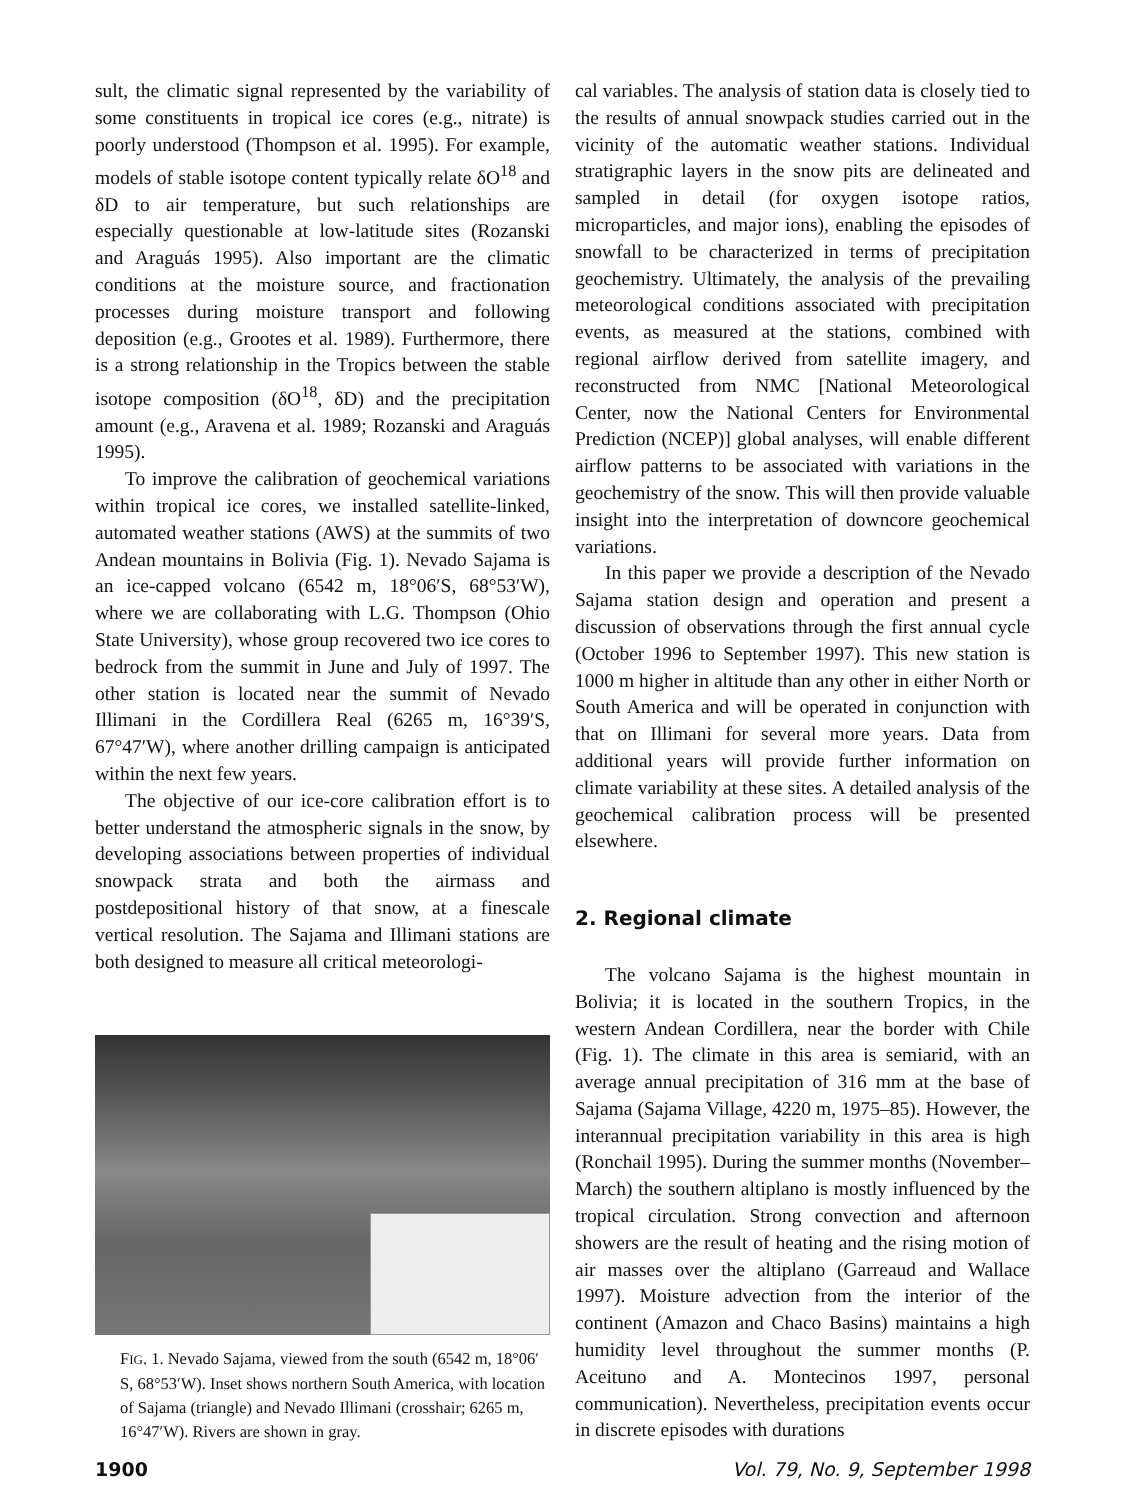sult, the climatic signal represented by the variability of some constituents in tropical ice cores (e.g., nitrate) is poorly understood (Thompson et al. 1995). For example, models of stable isotope content typically relate δO<sup>18</sup> and δD to air temperature, but such relationships are especially questionable at low-latitude sites (Rozanski and Araguás 1995). Also important are the climatic conditions at the moisture source, and fractionation processes during moisture transport and following deposition (e.g., Grootes et al. 1989). Furthermore, there is a strong relationship in the Tropics between the stable isotope composition (δO<sup>18</sup>, δD) and the precipitation amount (e.g., Aravena et al. 1989; Rozanski and Araguás 1995).
To improve the calibration of geochemical variations within tropical ice cores, we installed satellite-linked, automated weather stations (AWS) at the summits of two Andean mountains in Bolivia (Fig. 1). Nevado Sajama is an ice-capped volcano (6542 m, 18°06′S, 68°53′W), where we are collaborating with L.G. Thompson (Ohio State University), whose group recovered two ice cores to bedrock from the summit in June and July of 1997. The other station is located near the summit of Nevado Illimani in the Cordillera Real (6265 m, 16°39′S, 67°47′W), where another drilling campaign is anticipated within the next few years.
The objective of our ice-core calibration effort is to better understand the atmospheric signals in the snow, by developing associations between properties of individual snowpack strata and both the airmass and postdepositional history of that snow, at a finescale vertical resolution. The Sajama and Illimani stations are both designed to measure all critical meteorologi-
FIG. 1. Nevado Sajama, viewed from the south (6542 m, 18°06′ S, 68°53′W). Inset shows northern South America, with location of Sajama (triangle) and Nevado Illimani (crosshair; 6265 m, 16°47′W). Rivers are shown in gray.
cal variables. The analysis of station data is closely tied to the results of annual snowpack studies carried out in the vicinity of the automatic weather stations. Individual stratigraphic layers in the snow pits are delineated and sampled in detail (for oxygen isotope ratios, microparticles, and major ions), enabling the episodes of snowfall to be characterized in terms of precipitation geochemistry. Ultimately, the analysis of the prevailing meteorological conditions associated with precipitation events, as measured at the stations, combined with regional airflow derived from satellite imagery, and reconstructed from NMC [National Meteorological Center, now the National Centers for Environmental Prediction (NCEP)] global analyses, will enable different airflow patterns to be associated with variations in the geochemistry of the snow. This will then provide valuable insight into the interpretation of downcore geochemical variations.
In this paper we provide a description of the Nevado Sajama station design and operation and present a discussion of observations through the first annual cycle (October 1996 to September 1997). This new station is 1000 m higher in altitude than any other in either North or South America and will be operated in conjunction with that on Illimani for several more years. Data from additional years will provide further information on climate variability at these sites. A detailed analysis of the geochemical calibration process will be presented elsewhere.
2. Regional climate
The volcano Sajama is the highest mountain in Bolivia; it is located in the southern Tropics, in the western Andean Cordillera, near the border with Chile (Fig. 1). The climate in this area is semiarid, with an average annual precipitation of 316 mm at the base of Sajama (Sajama Village, 4220 m, 1975–85). However, the interannual precipitation variability in this area is high (Ronchail 1995). During the summer months (November–March) the southern altiplano is mostly influenced by the tropical circulation. Strong convection and afternoon showers are the result of heating and the rising motion of air masses over the altiplano (Garreaud and Wallace 1997). Moisture advection from the interior of the continent (Amazon and Chaco Basins) maintains a high humidity level throughout the summer months (P. Aceituno and A. Montecinos 1997, personal communication). Nevertheless, precipitation events occur in discrete episodes with durations
1900 Vol. 79, No. 9, September 1998